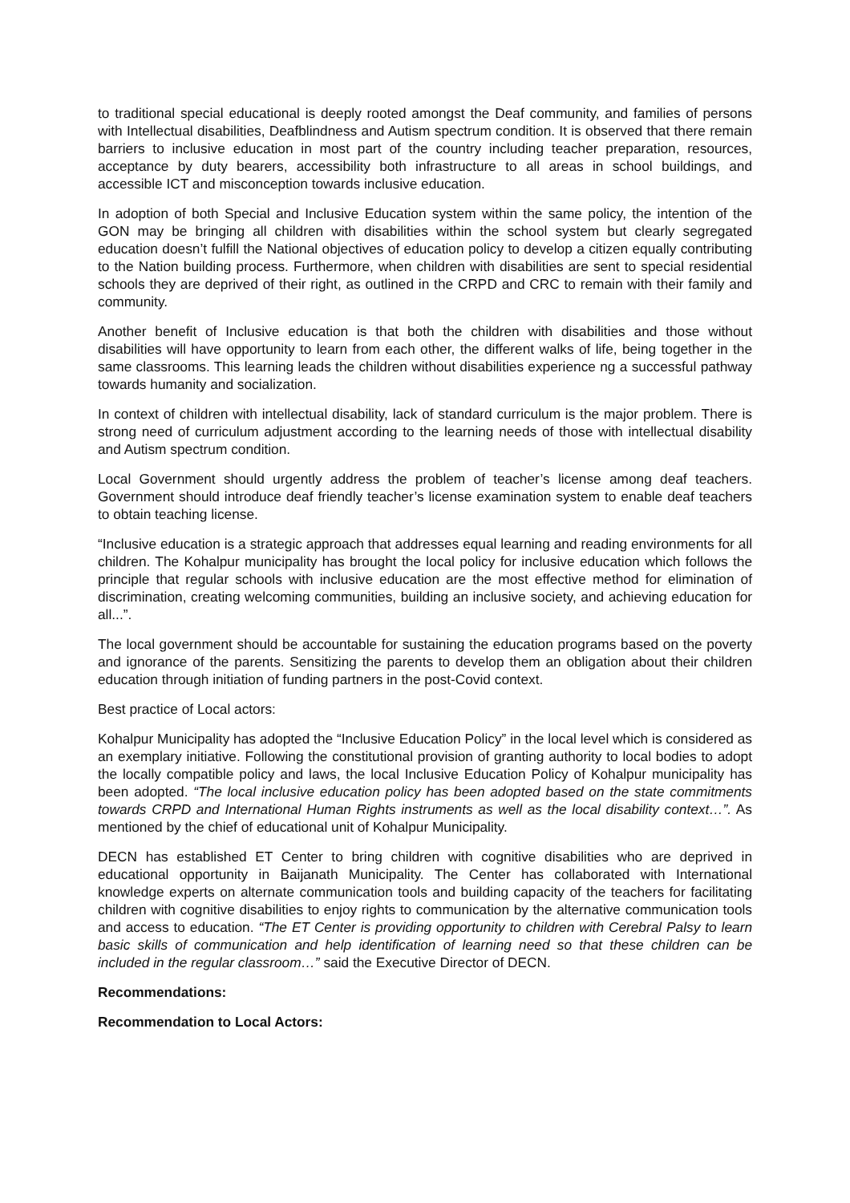to traditional special educational is deeply rooted amongst the Deaf community, and families of persons with Intellectual disabilities, Deafblindness and Autism spectrum condition. It is observed that there remain barriers to inclusive education in most part of the country including teacher preparation, resources, acceptance by duty bearers, accessibility both infrastructure to all areas in school buildings, and accessible ICT and misconception towards inclusive education.
In adoption of both Special and Inclusive Education system within the same policy, the intention of the GON may be bringing all children with disabilities within the school system but clearly segregated education doesn’t fulfill the National objectives of education policy to develop a citizen equally contributing to the Nation building process. Furthermore, when children with disabilities are sent to special residential schools they are deprived of their right, as outlined in the CRPD and CRC to remain with their family and community.
Another benefit of Inclusive education is that both the children with disabilities and those without disabilities will have opportunity to learn from each other, the different walks of life, being together in the same classrooms. This learning leads the children without disabilities experience ng a successful pathway towards humanity and socialization.
In context of children with intellectual disability, lack of standard curriculum is the major problem. There is strong need of curriculum adjustment according to the learning needs of those with intellectual disability and Autism spectrum condition.
Local Government should urgently address the problem of teacher’s license among deaf teachers. Government should introduce deaf friendly teacher’s license examination system to enable deaf teachers to obtain teaching license.
“Inclusive education is a strategic approach that addresses equal learning and reading environments for all children. The Kohalpur municipality has brought the local policy for inclusive education which follows the principle that regular schools with inclusive education are the most effective method for elimination of discrimination, creating welcoming communities, building an inclusive society, and achieving education for all...”.
The local government should be accountable for sustaining the education programs based on the poverty and ignorance of the parents. Sensitizing the parents to develop them an obligation about their children education through initiation of funding partners in the post-Covid context.
Best practice of Local actors:
Kohalpur Municipality has adopted the “Inclusive Education Policy” in the local level which is considered as an exemplary initiative. Following the constitutional provision of granting authority to local bodies to adopt the locally compatible policy and laws, the local Inclusive Education Policy of Kohalpur municipality has been adopted. “The local inclusive education policy has been adopted based on the state commitments towards CRPD and International Human Rights instruments as well as the local disability context…”. As mentioned by the chief of educational unit of Kohalpur Municipality.
DECN has established ET Center to bring children with cognitive disabilities who are deprived in educational opportunity in Baijanath Municipality. The Center has collaborated with International knowledge experts on alternate communication tools and building capacity of the teachers for facilitating children with cognitive disabilities to enjoy rights to communication by the alternative communication tools and access to education. “The ET Center is providing opportunity to children with Cerebral Palsy to learn basic skills of communication and help identification of learning need so that these children can be included in the regular classroom…” said the Executive Director of DECN.
Recommendations:
Recommendation to Local Actors: